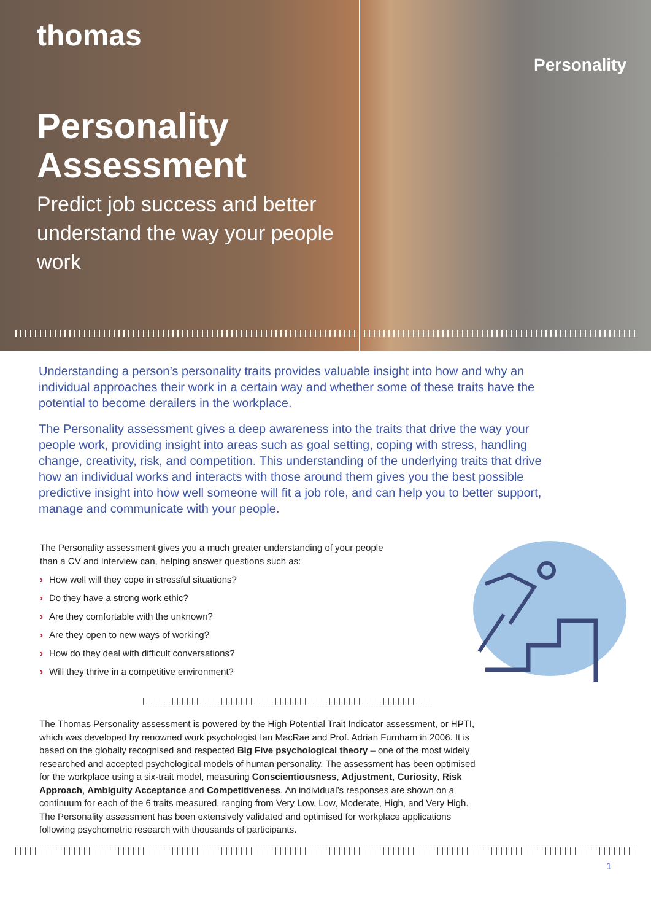thomas
Personality
Assessment
Predict job success and better understand the way your people work
Personality
Understanding a person’s personality traits provides valuable insight into how and why an individual approaches their work in a certain way and whether some of these traits have the potential to become derailers in the workplace.
The Personality assessment gives a deep awareness into the traits that drive the way your people work, providing insight into areas such as goal setting, coping with stress, handling change, creativity, risk, and competition. This understanding of the underlying traits that drive how an individual works and interacts with those around them gives you the best possible predictive insight into how well someone will fit a job role, and can help you to better support, manage and communicate with your people.
The Personality assessment gives you a much greater understanding of your people
than a CV and interview can, helping answer questions such as:
› How well will they cope in stressful situations?
› Do they have a strong work ethic?
› Are they comfortable with the unknown?
› Are they open to new ways of working?
› How do they deal with difficult conversations?
› Will they thrive in a competitive environment?
The Thomas Personality assessment is powered by the High Potential Trait Indicator assessment, or HPTI, which was developed by renowned work psychologist Ian MacRae and Prof. Adrian Furnham in 2006. It is based on the globally recognised and respected Big Five psychological theory – one of the most widely researched and accepted psychological models of human personality. The assessment has been optimised for the workplace using a six-trait model, measuring Conscientiousness, Adjustment, Curiosity, Risk Approach, Ambiguity Acceptance and Competitiveness. An individual’s responses are shown on a continuum for each of the 6 traits measured, ranging from Very Low, Low, Moderate, High, and Very High. The Personality assessment has been extensively validated and optimised for workplace applications following psychometric research with thousands of participants.
1